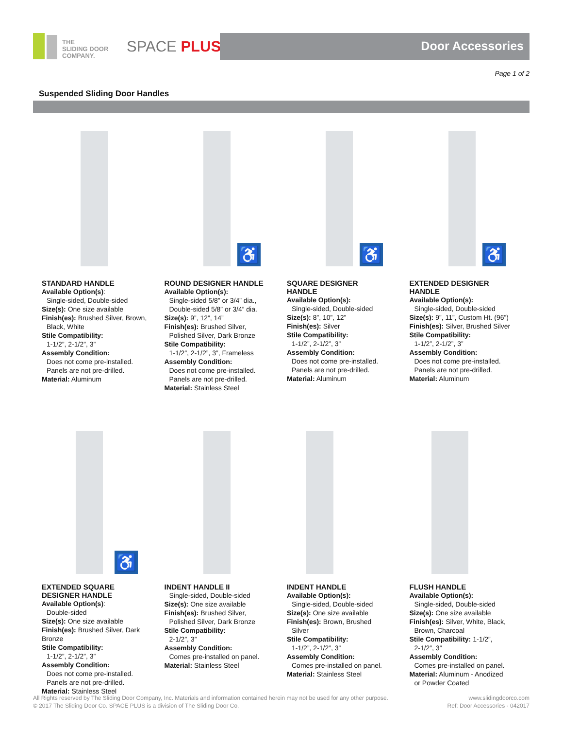THE
SLIDING DOOR
COMPANY.
SPACE PLUS Door Accessories
Page 1 of 2
Suspended Sliding Door Handles
STANDARD HANDLE
Available Option(s):
Single-sided, Double-sided
Size(s): One size available
Finish(es): Brushed Silver, Brown,
Black, White
Stile Compatibility:
1-1/2”, 2-1/2”, 3”
Assembly Condition:
Does not come pre-installed.
Panels are not pre-drilled.
Material: Aluminum
♿
ROUND DESIGNER HANDLE
Available Option(s):
Single-sided 5/8” or 3/4” dia.,
Double-sided 5/8” or 3/4” dia.
Size(s): 9”, 12”, 14”
Finish(es): Brushed Silver,
Polished Silver, Dark Bronze
Stile Compatibility:
1-1/2”, 2-1/2”, 3”, Frameless
Assembly Condition:
Does not come pre-installed.
Panels are not pre-drilled.
Material: Stainless Steel
♿
SQUARE DESIGNER
HANDLE
Available Option(s):
Single-sided, Double-sided
Size(s): 8”, 10”, 12”
Finish(es): Silver
Stile Compatibility:
1-1/2”, 2-1/2”, 3”
Assembly Condition:
Does not come pre-installed.
Panels are not pre-drilled.
Material: Aluminum
♿
EXTENDED DESIGNER
HANDLE
Available Option(s):
Single-sided, Double-sided
Size(s): 9”, 11”, Custom Ht. (96”)
Finish(es): Silver, Brushed Silver
Stile Compatibility:
1-1/2”, 2-1/2”, 3”
Assembly Condition:
Does not come pre-installed.
Panels are not pre-drilled.
Material: Aluminum
♿
EXTENDED SQUARE
DESIGNER HANDLE
Available Option(s):
Double-sided
Size(s): One size available
Finish(es): Brushed Silver, Dark Bronze
Stile Compatibility:
1-1/2”, 2-1/2”, 3”
Assembly Condition:
Does not come pre-installed.
Panels are not pre-drilled.
Material: Stainless Steel
INDENT HANDLE II
Single-sided, Double-sided
Size(s): One size available
Finish(es): Brushed Silver,
Polished Silver, Dark Bronze
Stile Compatibility:
2-1/2”, 3”
Assembly Condition:
Comes pre-installed on panel.
Material: Stainless Steel
INDENT HANDLE
Available Option(s):
Single-sided, Double-sided
Size(s): One size available
Finish(es): Brown, Brushed
Silver
Stile Compatibility:
1-1/2”, 2-1/2”, 3”
Assembly Condition:
Comes pre-installed on panel.
Material: Stainless Steel
FLUSH HANDLE
Available Option(s):
Single-sided, Double-sided
Size(s): One size available
Finish(es): Silver, White, Black,
Brown, Charcoal
Stile Compatibility: 1-1/2”,
2-1/2”, 3”
Assembly Condition:
Comes pre-installed on panel.
Material: Aluminum - Anodized
or Powder Coated
All Rights reserved by The Sliding Door Company, Inc. Materials and information contained herein may not be used for any other purpose.
© 2017 The Sliding Door Co. SPACE PLUS is a division of The Sliding Door Co.
www.slidingdoorco.com
Ref: Door Accessories - 042017